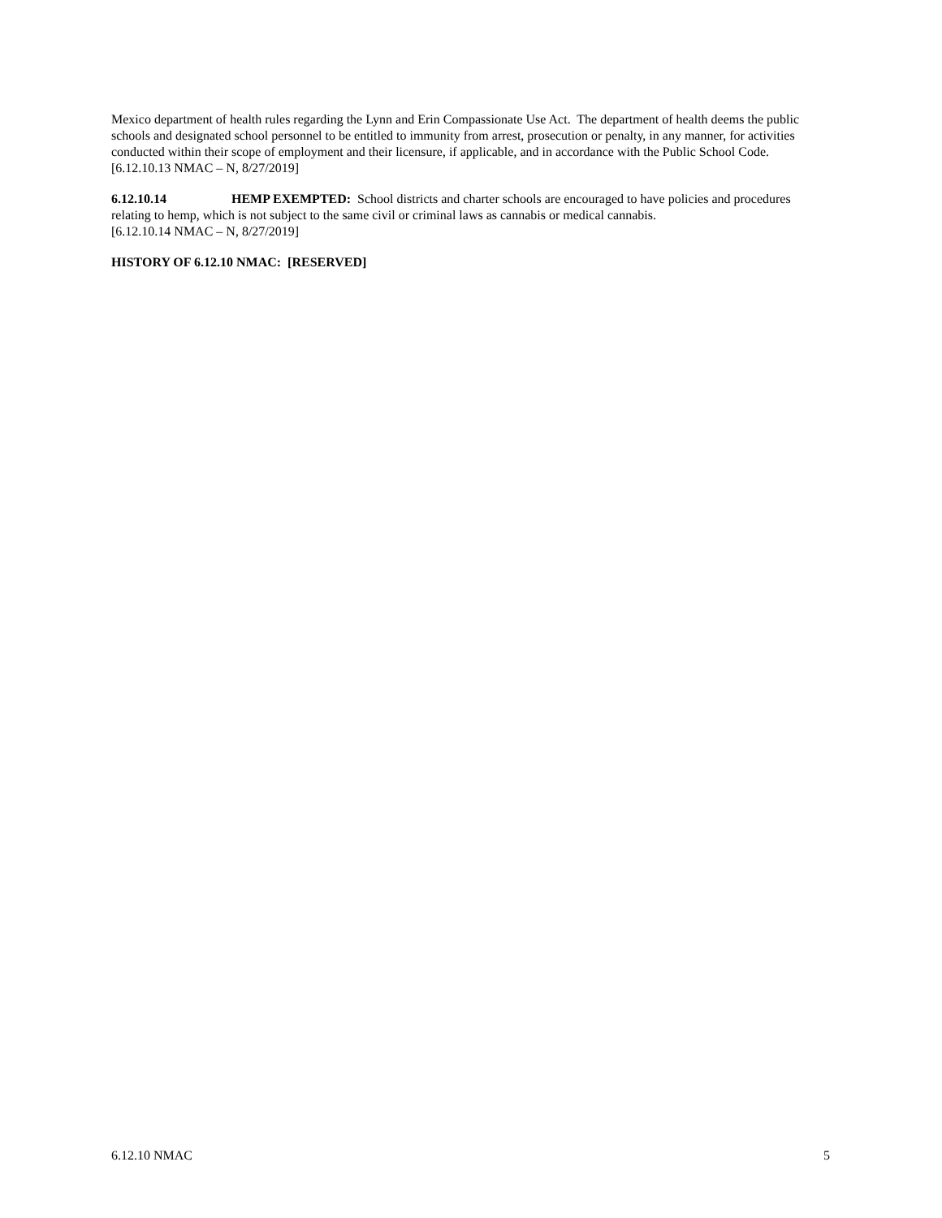Mexico department of health rules regarding the Lynn and Erin Compassionate Use Act. The department of health deems the public schools and designated school personnel to be entitled to immunity from arrest, prosecution or penalty, in any manner, for activities conducted within their scope of employment and their licensure, if applicable, and in accordance with the Public School Code.
[6.12.10.13 NMAC – N, 8/27/2019]
6.12.10.14 HEMP EXEMPTED: School districts and charter schools are encouraged to have policies and procedures relating to hemp, which is not subject to the same civil or criminal laws as cannabis or medical cannabis.
[6.12.10.14 NMAC – N, 8/27/2019]
HISTORY OF 6.12.10 NMAC: [RESERVED]
6.12.10 NMAC 5